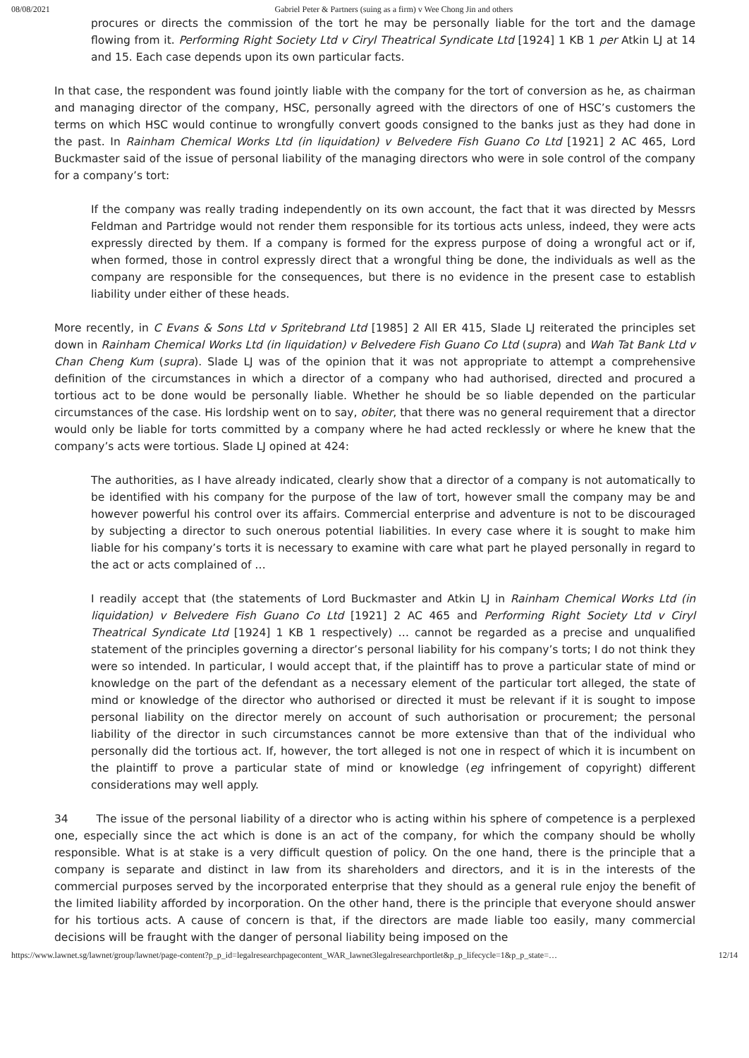08/08/2021 Gabriel Peter & Partners (suing as a firm) v Wee Chong Jin and others
procures or directs the commission of the tort he may be personally liable for the tort and the damage flowing from it. Performing Right Society Ltd v Ciryl Theatrical Syndicate Ltd [1924] 1 KB 1 per Atkin LJ at 14 and 15. Each case depends upon its own particular facts.
In that case, the respondent was found jointly liable with the company for the tort of conversion as he, as chairman and managing director of the company, HSC, personally agreed with the directors of one of HSC’s customers the terms on which HSC would continue to wrongfully convert goods consigned to the banks just as they had done in the past. In Rainham Chemical Works Ltd (in liquidation) v Belvedere Fish Guano Co Ltd [1921] 2 AC 465, Lord Buckmaster said of the issue of personal liability of the managing directors who were in sole control of the company for a company’s tort:
If the company was really trading independently on its own account, the fact that it was directed by Messrs Feldman and Partridge would not render them responsible for its tortious acts unless, indeed, they were acts expressly directed by them. If a company is formed for the express purpose of doing a wrongful act or if, when formed, those in control expressly direct that a wrongful thing be done, the individuals as well as the company are responsible for the consequences, but there is no evidence in the present case to establish liability under either of these heads.
More recently, in C Evans & Sons Ltd v Spritebrand Ltd [1985] 2 All ER 415, Slade LJ reiterated the principles set down in Rainham Chemical Works Ltd (in liquidation) v Belvedere Fish Guano Co Ltd (supra) and Wah Tat Bank Ltd v Chan Cheng Kum (supra). Slade LJ was of the opinion that it was not appropriate to attempt a comprehensive definition of the circumstances in which a director of a company who had authorised, directed and procured a tortious act to be done would be personally liable. Whether he should be so liable depended on the particular circumstances of the case. His lordship went on to say, obiter, that there was no general requirement that a director would only be liable for torts committed by a company where he had acted recklessly or where he knew that the company’s acts were tortious. Slade LJ opined at 424:
The authorities, as I have already indicated, clearly show that a director of a company is not automatically to be identified with his company for the purpose of the law of tort, however small the company may be and however powerful his control over its affairs. Commercial enterprise and adventure is not to be discouraged by subjecting a director to such onerous potential liabilities. In every case where it is sought to make him liable for his company’s torts it is necessary to examine with care what part he played personally in regard to the act or acts complained of …
I readily accept that (the statements of Lord Buckmaster and Atkin LJ in Rainham Chemical Works Ltd (in liquidation) v Belvedere Fish Guano Co Ltd [1921] 2 AC 465 and Performing Right Society Ltd v Ciryl Theatrical Syndicate Ltd [1924] 1 KB 1 respectively) … cannot be regarded as a precise and unqualified statement of the principles governing a director’s personal liability for his company’s torts; I do not think they were so intended. In particular, I would accept that, if the plaintiff has to prove a particular state of mind or knowledge on the part of the defendant as a necessary element of the particular tort alleged, the state of mind or knowledge of the director who authorised or directed it must be relevant if it is sought to impose personal liability on the director merely on account of such authorisation or procurement; the personal liability of the director in such circumstances cannot be more extensive than that of the individual who personally did the tortious act. If, however, the tort alleged is not one in respect of which it is incumbent on the plaintiff to prove a particular state of mind or knowledge (eg infringement of copyright) different considerations may well apply.
34 The issue of the personal liability of a director who is acting within his sphere of competence is a perplexed one, especially since the act which is done is an act of the company, for which the company should be wholly responsible. What is at stake is a very difficult question of policy. On the one hand, there is the principle that a company is separate and distinct in law from its shareholders and directors, and it is in the interests of the commercial purposes served by the incorporated enterprise that they should as a general rule enjoy the benefit of the limited liability afforded by incorporation. On the other hand, there is the principle that everyone should answer for his tortious acts. A cause of concern is that, if the directors are made liable too easily, many commercial decisions will be fraught with the danger of personal liability being imposed on the
https://www.lawnet.sg/lawnet/group/lawnet/page-content?p_p_id=legalresearchpagecontent_WAR_lawnet3legalresearchportlet&p_p_lifecycle=1&p_p_state=… 12/14